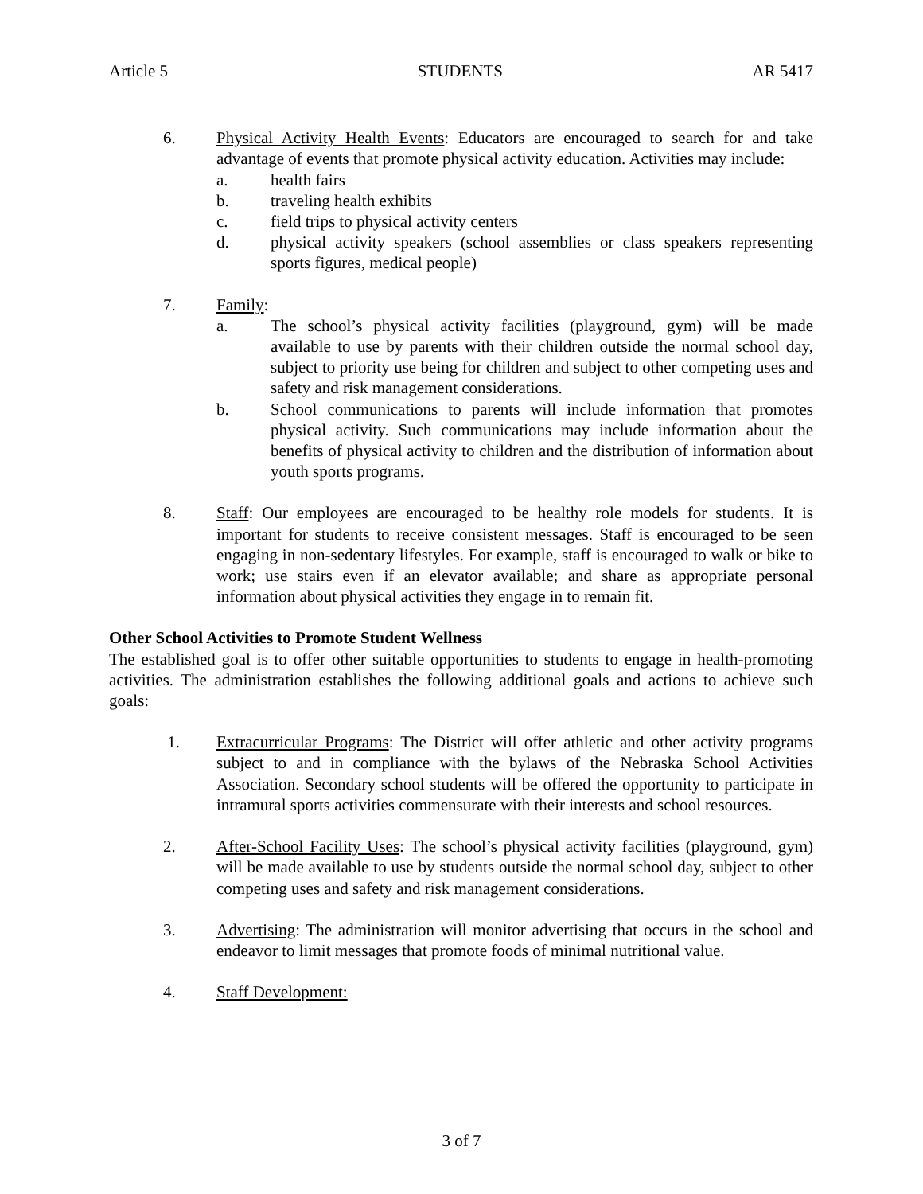Article 5 STUDENTS AR 5417
6. Physical Activity Health Events: Educators are encouraged to search for and take advantage of events that promote physical activity education. Activities may include:
a. health fairs
b. traveling health exhibits
c. field trips to physical activity centers
d. physical activity speakers (school assemblies or class speakers representing sports figures, medical people)
7. Family:
a. The school’s physical activity facilities (playground, gym) will be made available to use by parents with their children outside the normal school day, subject to priority use being for children and subject to other competing uses and safety and risk management considerations.
b. School communications to parents will include information that promotes physical activity. Such communications may include information about the benefits of physical activity to children and the distribution of information about youth sports programs.
8. Staff: Our employees are encouraged to be healthy role models for students. It is important for students to receive consistent messages. Staff is encouraged to be seen engaging in non-sedentary lifestyles. For example, staff is encouraged to walk or bike to work; use stairs even if an elevator available; and share as appropriate personal information about physical activities they engage in to remain fit.
Other School Activities to Promote Student Wellness
The established goal is to offer other suitable opportunities to students to engage in health-promoting activities. The administration establishes the following additional goals and actions to achieve such goals:
1. Extracurricular Programs: The District will offer athletic and other activity programs subject to and in compliance with the bylaws of the Nebraska School Activities Association. Secondary school students will be offered the opportunity to participate in intramural sports activities commensurate with their interests and school resources.
2. After-School Facility Uses: The school’s physical activity facilities (playground, gym) will be made available to use by students outside the normal school day, subject to other competing uses and safety and risk management considerations.
3. Advertising: The administration will monitor advertising that occurs in the school and endeavor to limit messages that promote foods of minimal nutritional value.
4. Staff Development:
3 of 7